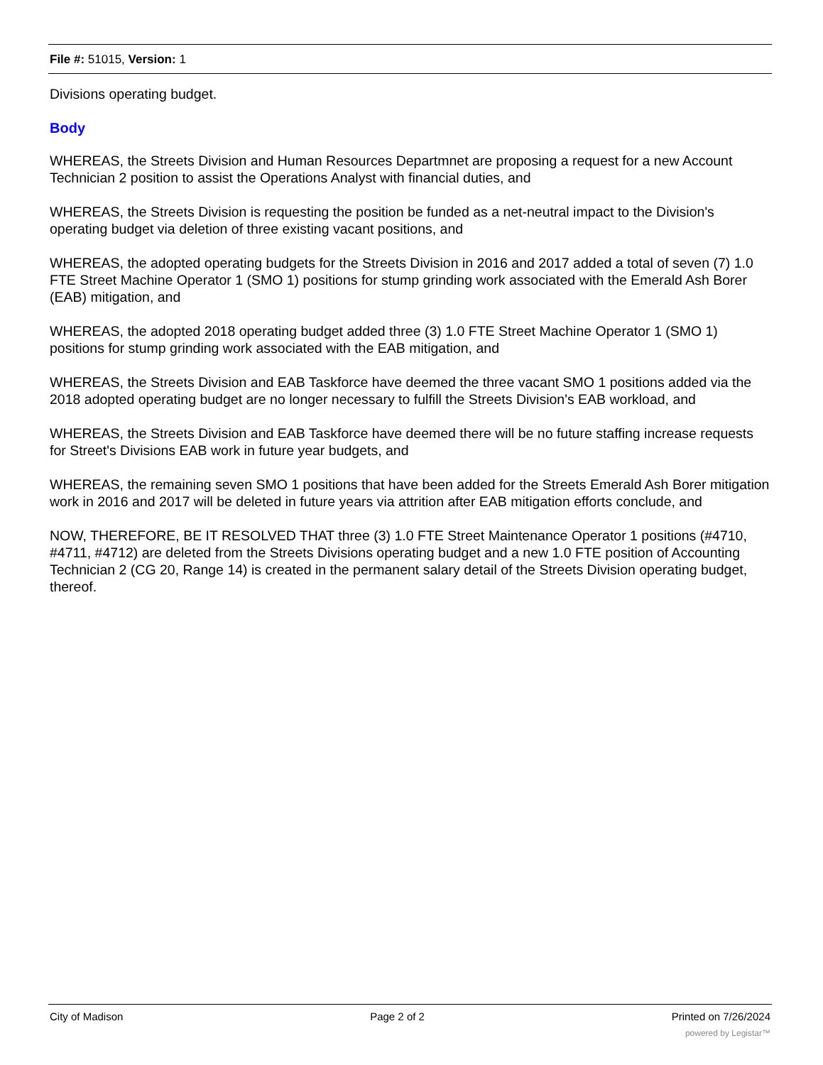File #: 51015, Version: 1
Divisions operating budget.
Body
WHEREAS, the Streets Division and Human Resources Departmnet are proposing a request for a new Account Technician 2 position to assist the Operations Analyst with financial duties, and
WHEREAS, the Streets Division is requesting the position be funded as a net-neutral impact to the Division's operating budget via deletion of three existing vacant positions, and
WHEREAS, the adopted operating budgets for the Streets Division in 2016 and 2017 added a total of seven (7) 1.0 FTE Street Machine Operator 1 (SMO 1) positions for stump grinding work associated with the Emerald Ash Borer (EAB) mitigation, and
WHEREAS, the adopted 2018 operating budget added three (3) 1.0 FTE Street Machine Operator 1 (SMO 1) positions for stump grinding work associated with the EAB mitigation, and
WHEREAS, the Streets Division and EAB Taskforce have deemed the three vacant SMO 1 positions added via the 2018 adopted operating budget are no longer necessary to fulfill the Streets Division's EAB workload, and
WHEREAS, the Streets Division and EAB Taskforce have deemed there will be no future staffing increase requests for Street's Divisions EAB work in future year budgets, and
WHEREAS, the remaining seven SMO 1 positions that have been added for the Streets Emerald Ash Borer mitigation work in 2016 and 2017 will be deleted in future years via attrition after EAB mitigation efforts conclude, and
NOW, THEREFORE, BE IT RESOLVED THAT three (3) 1.0 FTE Street Maintenance Operator 1 positions (#4710, #4711, #4712) are deleted from the Streets Divisions operating budget and a new 1.0 FTE position of Accounting Technician 2 (CG 20, Range 14) is created in the permanent salary detail of the Streets Division operating budget, thereof.
City of Madison Page 2 of 2 Printed on 7/26/2024
powered by Legistar™